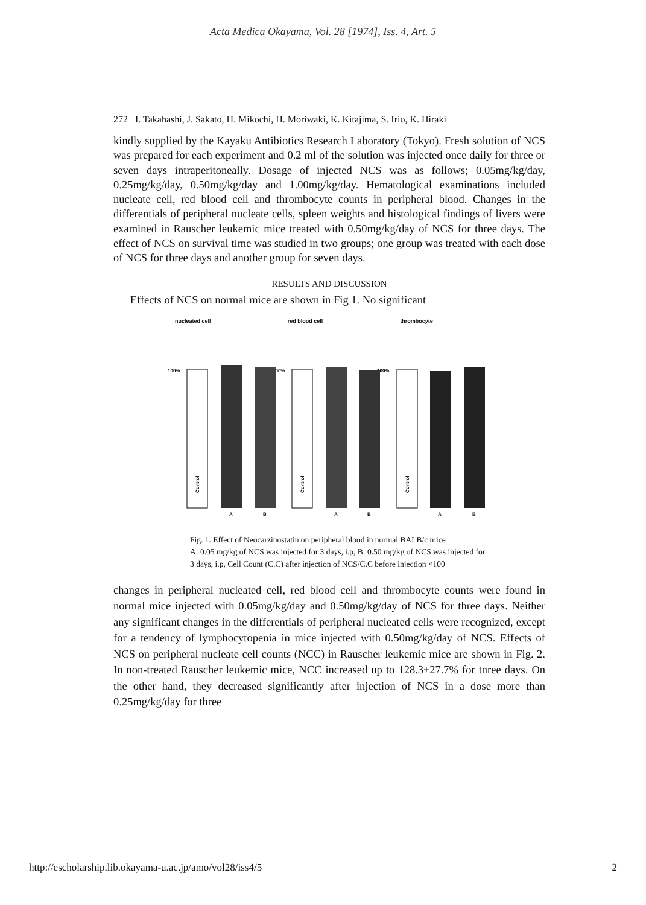Acta Medica Okayama, Vol. 28 [1974], Iss. 4, Art. 5
272 I. Takahashi, J. Sakato, H. Mikochi, H. Moriwaki, K. Kitajima, S. Irio, K. Hiraki
kindly supplied by the Kayaku Antibiotics Research Laboratory (Tokyo). Fresh solution of NCS was prepared for each experiment and 0.2 ml of the solution was injected once daily for three or seven days intraperitoneally. Dosage of injected NCS was as follows; 0.05mg/kg/day, 0.25mg/kg/day, 0.50mg/kg/day and 1.00mg/kg/day. Hematological examinations included nucleate cell, red blood cell and thrombocyte counts in peripheral blood. Changes in the differentials of peripheral nucleate cells, spleen weights and histological findings of livers were examined in Rauscher leukemic mice treated with 0.50mg/kg/day of NCS for three days. The effect of NCS on survival time was studied in two groups; one group was treated with each dose of NCS for three days and another group for seven days.
RESULTS AND DISCUSSION
Effects of NCS on normal mice are shown in Fig 1. No significant
nucleated cell red blood cell thrombocyte
100%
100%
100%
A
B
A
B
A
B
Control
Control
Control
Fig. 1. Effect of Neocarzinostatin on peripheral blood in normal BALB/c mice
A: 0.05 mg/kg of NCS was injected for 3 days, i.p, B: 0.50 mg/kg of NCS was injected for 3 days, i.p, Cell Count (C.C) after injection of NCS/C.C before injection ×100
changes in peripheral nucleated cell, red blood cell and thrombocyte counts were found in normal mice injected with 0.05mg/kg/day and 0.50mg/kg/day of NCS for three days. Neither any significant changes in the differentials of peripheral nucleated cells were recognized, except for a tendency of lymphocytopenia in mice injected with 0.50mg/kg/day of NCS. Effects of NCS on peripheral nucleate cell counts (NCC) in Rauscher leukemic mice are shown in Fig. 2. In non-treated Rauscher leukemic mice, NCC increased up to 128.3±27.7% for tnree days. On the other hand, they decreased significantly after injection of NCS in a dose more than 0.25mg/kg/day for three
http://escholarship.lib.okayama-u.ac.jp/amo/vol28/iss4/5 2